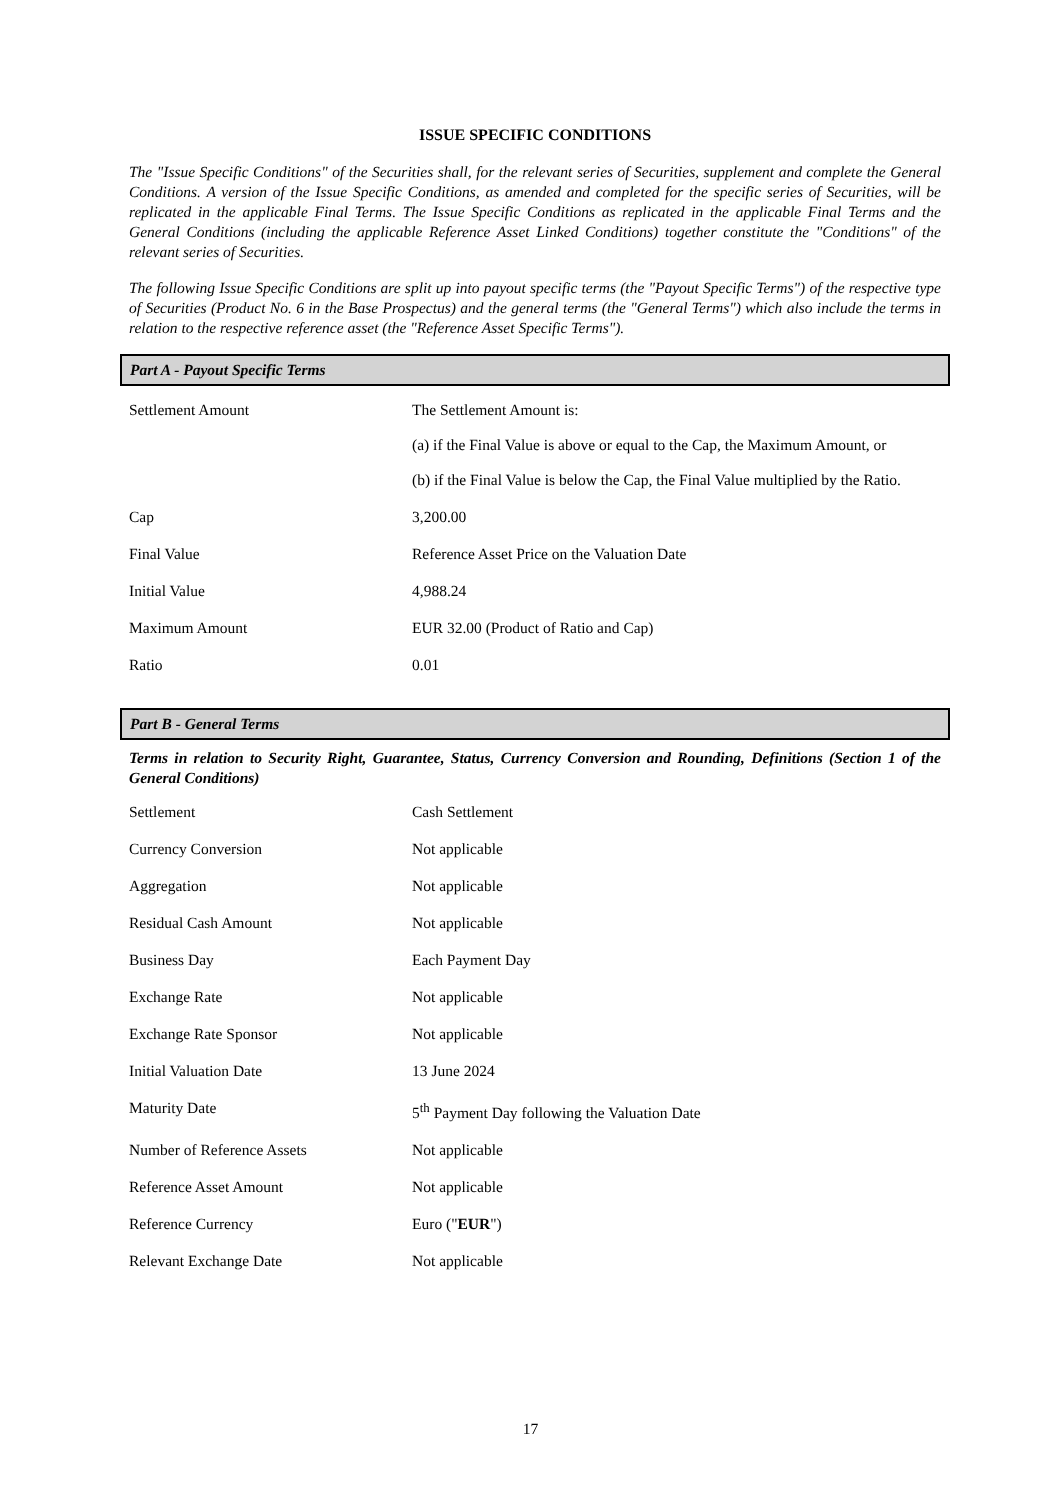ISSUE SPECIFIC CONDITIONS
The "Issue Specific Conditions" of the Securities shall, for the relevant series of Securities, supplement and complete the General Conditions. A version of the Issue Specific Conditions, as amended and completed for the specific series of Securities, will be replicated in the applicable Final Terms. The Issue Specific Conditions as replicated in the applicable Final Terms and the General Conditions (including the applicable Reference Asset Linked Conditions) together constitute the "Conditions" of the relevant series of Securities.
The following Issue Specific Conditions are split up into payout specific terms (the "Payout Specific Terms") of the respective type of Securities (Product No. 6 in the Base Prospectus) and the general terms (the "General Terms") which also include the terms in relation to the respective reference asset (the "Reference Asset Specific Terms").
Part A - Payout Specific Terms
| Settlement Amount | The Settlement Amount is: (a) if the Final Value is above or equal to the Cap, the Maximum Amount, or (b) if the Final Value is below the Cap, the Final Value multiplied by the Ratio. |
| Cap | 3,200.00 |
| Final Value | Reference Asset Price on the Valuation Date |
| Initial Value | 4,988.24 |
| Maximum Amount | EUR 32.00 (Product of Ratio and Cap) |
| Ratio | 0.01 |
Part B - General Terms
Terms in relation to Security Right, Guarantee, Status, Currency Conversion and Rounding, Definitions (Section 1 of the General Conditions)
| Settlement | Cash Settlement |
| Currency Conversion | Not applicable |
| Aggregation | Not applicable |
| Residual Cash Amount | Not applicable |
| Business Day | Each Payment Day |
| Exchange Rate | Not applicable |
| Exchange Rate Sponsor | Not applicable |
| Initial Valuation Date | 13 June 2024 |
| Maturity Date | 5<sup>th</sup> Payment Day following the Valuation Date |
| Number of Reference Assets | Not applicable |
| Reference Asset Amount | Not applicable |
| Reference Currency | Euro (" EUR ") |
| Relevant Exchange Date | Not applicable |
17